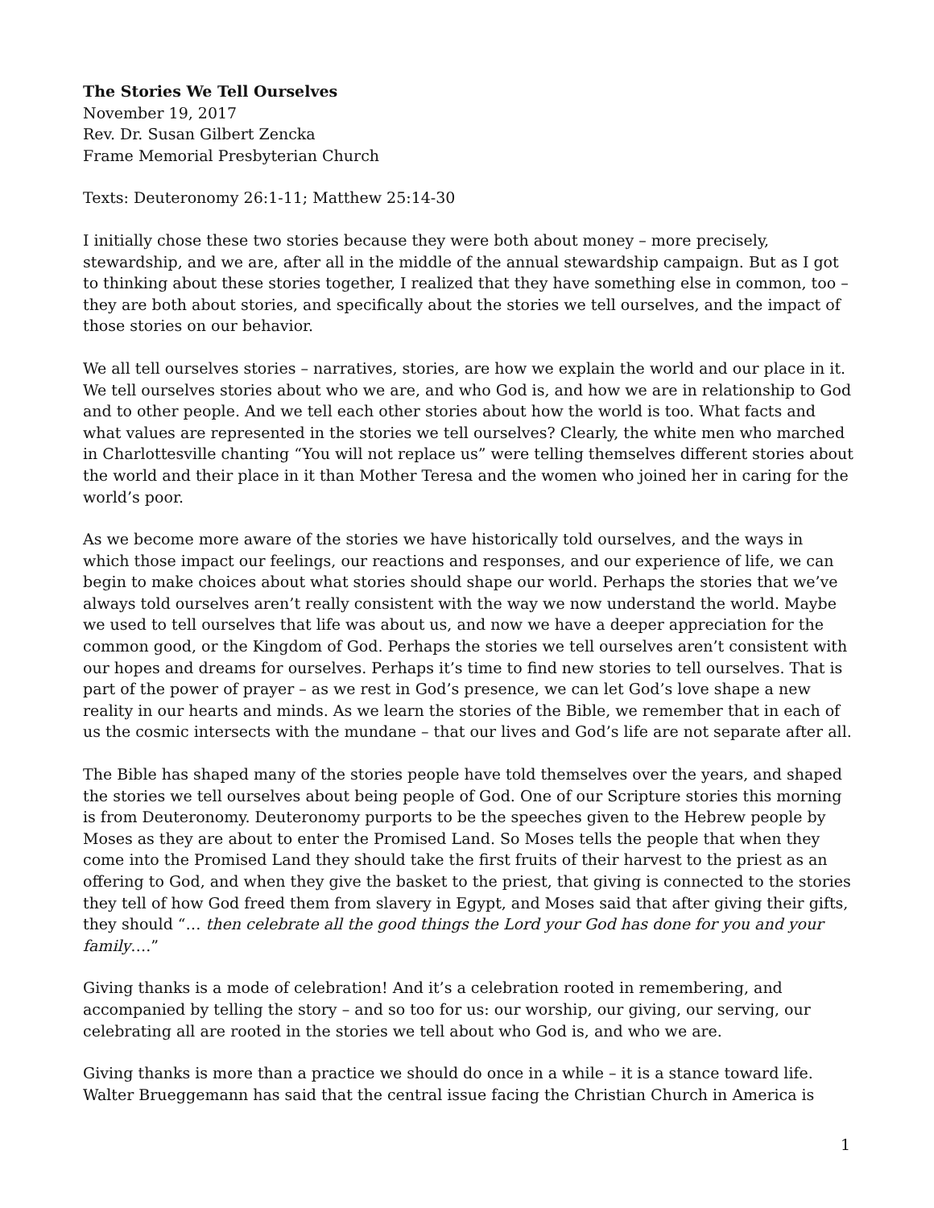The Stories We Tell Ourselves
November 19, 2017
Rev. Dr. Susan Gilbert Zencka
Frame Memorial Presbyterian Church
Texts: Deuteronomy 26:1-11; Matthew 25:14-30
I initially chose these two stories because they were both about money – more precisely, stewardship, and we are, after all in the middle of the annual stewardship campaign. But as I got to thinking about these stories together, I realized that they have something else in common, too – they are both about stories, and specifically about the stories we tell ourselves, and the impact of those stories on our behavior.
We all tell ourselves stories – narratives, stories, are how we explain the world and our place in it. We tell ourselves stories about who we are, and who God is, and how we are in relationship to God and to other people. And we tell each other stories about how the world is too. What facts and what values are represented in the stories we tell ourselves? Clearly, the white men who marched in Charlottesville chanting “You will not replace us” were telling themselves different stories about the world and their place in it than Mother Teresa and the women who joined her in caring for the world’s poor.
As we become more aware of the stories we have historically told ourselves, and the ways in which those impact our feelings, our reactions and responses, and our experience of life, we can begin to make choices about what stories should shape our world. Perhaps the stories that we’ve always told ourselves aren’t really consistent with the way we now understand the world. Maybe we used to tell ourselves that life was about us, and now we have a deeper appreciation for the common good, or the Kingdom of God. Perhaps the stories we tell ourselves aren’t consistent with our hopes and dreams for ourselves. Perhaps it’s time to find new stories to tell ourselves. That is part of the power of prayer – as we rest in God’s presence, we can let God’s love shape a new reality in our hearts and minds. As we learn the stories of the Bible, we remember that in each of us the cosmic intersects with the mundane – that our lives and God’s life are not separate after all.
The Bible has shaped many of the stories people have told themselves over the years, and shaped the stories we tell ourselves about being people of God. One of our Scripture stories this morning is from Deuteronomy. Deuteronomy purports to be the speeches given to the Hebrew people by Moses as they are about to enter the Promised Land. So Moses tells the people that when they come into the Promised Land they should take the first fruits of their harvest to the priest as an offering to God, and when they give the basket to the priest, that giving is connected to the stories they tell of how God freed them from slavery in Egypt, and Moses said that after giving their gifts, they should “… then celebrate all the good things the Lord your God has done for you and your family….”
Giving thanks is a mode of celebration! And it’s a celebration rooted in remembering, and accompanied by telling the story – and so too for us: our worship, our giving, our serving, our celebrating all are rooted in the stories we tell about who God is, and who we are.
Giving thanks is more than a practice we should do once in a while – it is a stance toward life. Walter Brueggemann has said that the central issue facing the Christian Church in America is
1